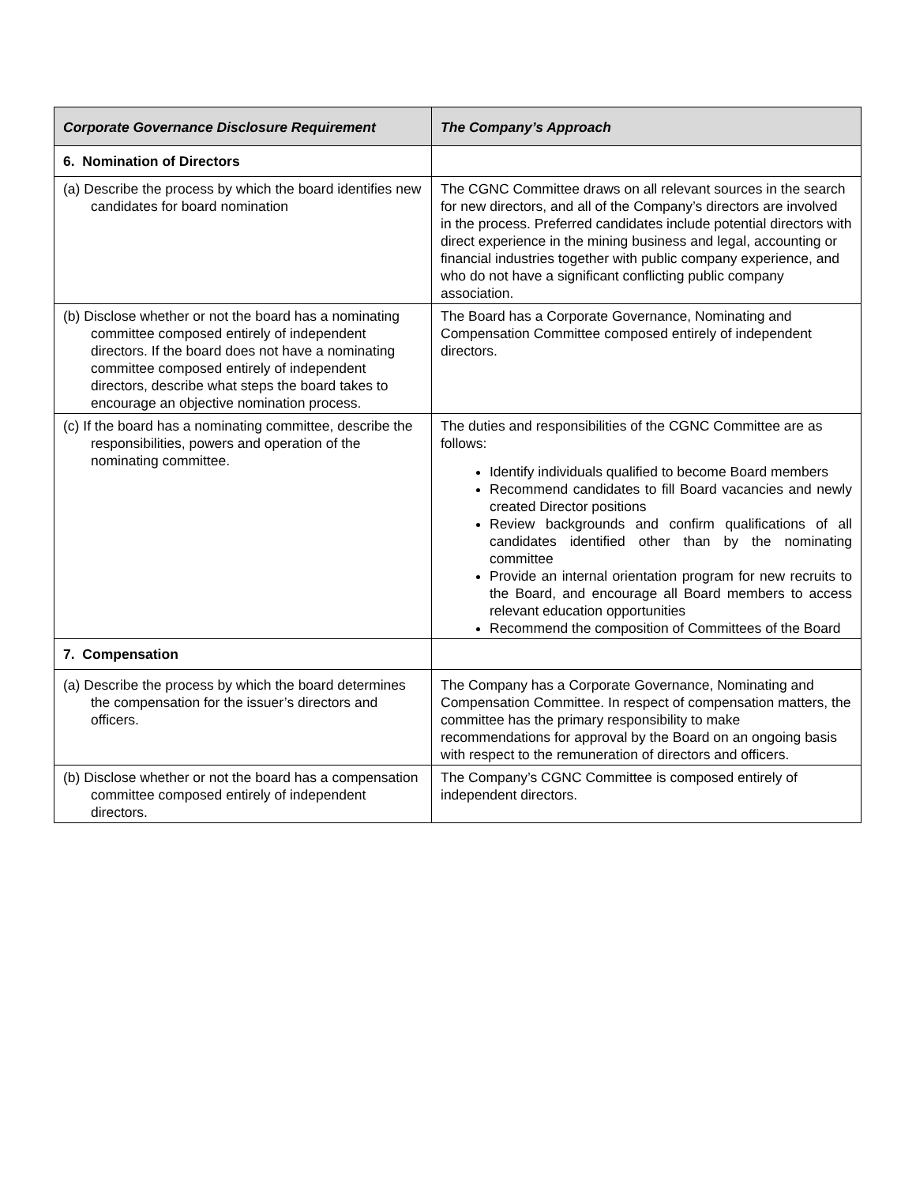| Corporate Governance Disclosure Requirement | The Company’s Approach |
| --- | --- |
| 6. Nomination of Directors | |
| (a) Describe the process by which the board identifies new candidates for board nomination | The CGNC Committee draws on all relevant sources in the search for new directors, and all of the Company’s directors are involved in the process. Preferred candidates include potential directors with direct experience in the mining business and legal, accounting or financial industries together with public company experience, and who do not have a significant conflicting public company association. |
| (b) Disclose whether or not the board has a nominating committee composed entirely of independent directors. If the board does not have a nominating committee composed entirely of independent directors, describe what steps the board takes to encourage an objective nomination process. | The Board has a Corporate Governance, Nominating and Compensation Committee composed entirely of independent directors. |
| (c) If the board has a nominating committee, describe the responsibilities, powers and operation of the nominating committee. | The duties and responsibilities of the CGNC Committee are as follows: Identify individuals qualified to become Board members Recommend candidates to fill Board vacancies and newly created Director positions Review backgrounds and confirm qualifications of all candidates identified other than by the nominating committee Provide an internal orientation program for new recruits to the Board, and encourage all Board members to access relevant education opportunities Recommend the composition of Committees of the Board |
| 7. Compensation | |
| (a) Describe the process by which the board determines the compensation for the issuer’s directors and officers. | The Company has a Corporate Governance, Nominating and Compensation Committee. In respect of compensation matters, the committee has the primary responsibility to make recommendations for approval by the Board on an ongoing basis with respect to the remuneration of directors and officers. |
| (b) Disclose whether or not the board has a compensation committee composed entirely of independent directors. | The Company’s CGNC Committee is composed entirely of independent directors. |